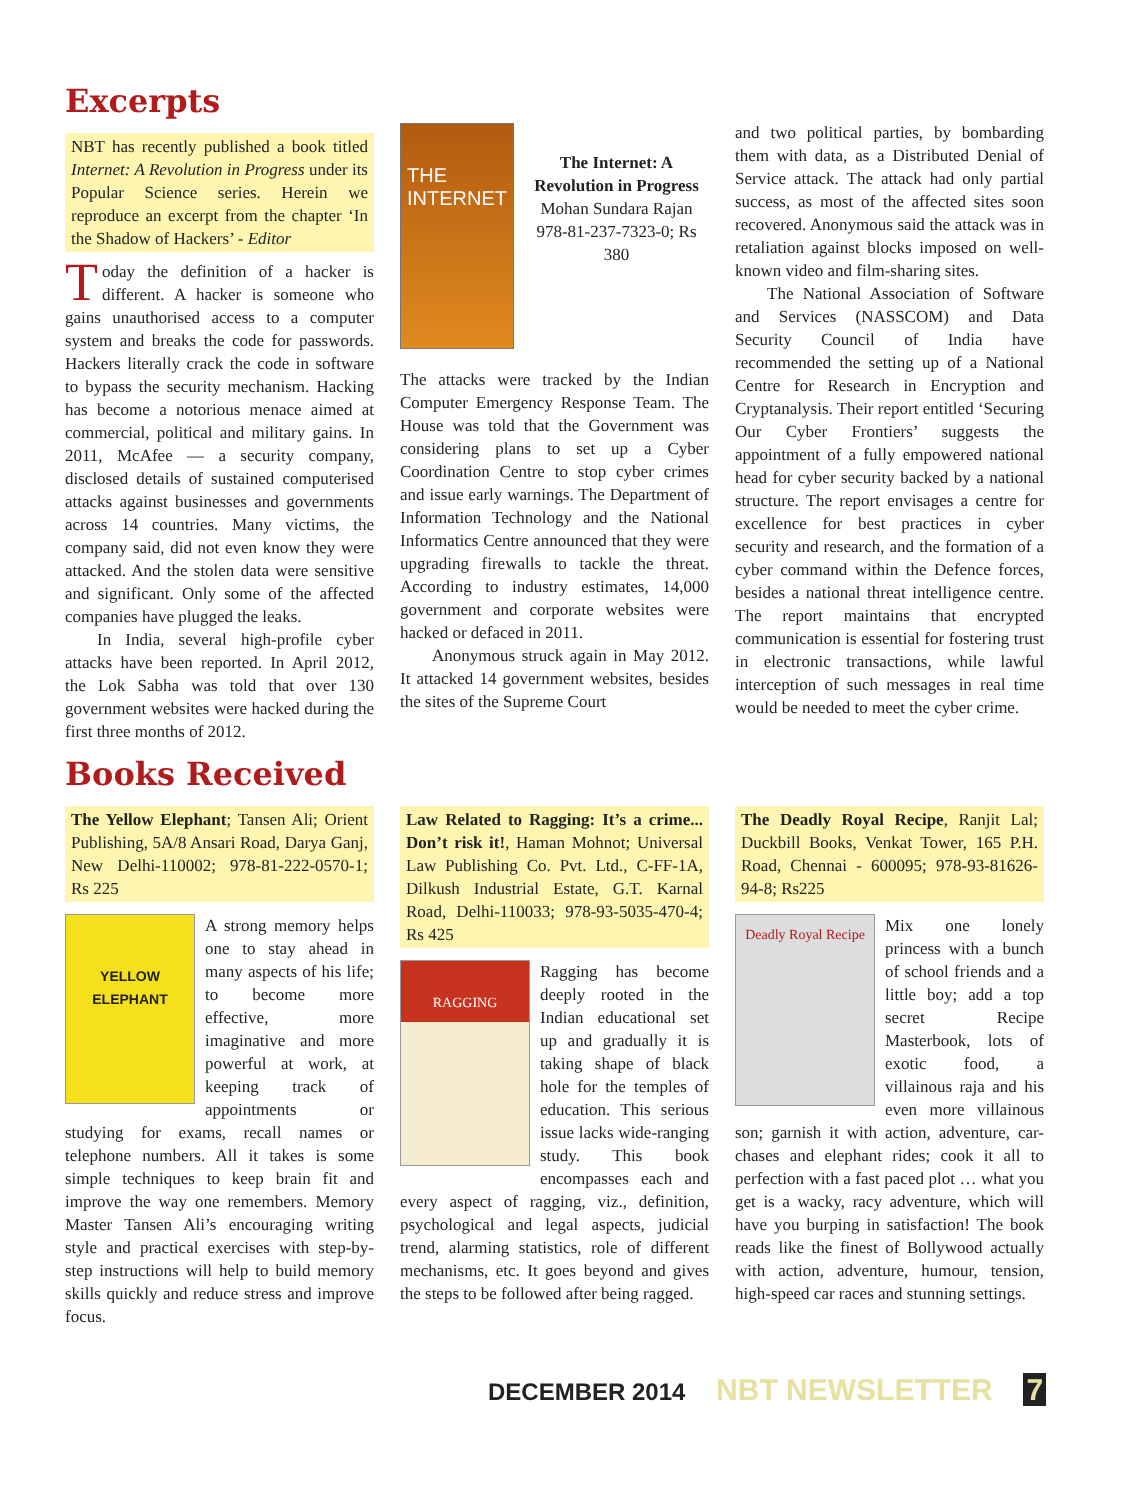Excerpts
NBT has recently published a book titled Internet: A Revolution in Progress under its Popular Science series. Herein we reproduce an excerpt from the chapter ‘In the Shadow of Hackers’ - Editor
Today the definition of a hacker is different. A hacker is someone who gains unauthorised access to a computer system and breaks the code for passwords. Hackers literally crack the code in software to bypass the security mechanism. Hacking has become a notorious menace aimed at commercial, political and military gains. In 2011, McAfee — a security company, disclosed details of sustained computerised attacks against businesses and governments across 14 countries. Many victims, the company said, did not even know they were attacked. And the stolen data were sensitive and significant. Only some of the affected companies have plugged the leaks.
In India, several high-profile cyber attacks have been reported. In April 2012, the Lok Sabha was told that over 130 government websites were hacked during the first three months of 2012.
THE INTERNET
The Internet: A Revolution in Progress
Mohan Sundara Rajan
978-81-237-7323-0; Rs 380
The attacks were tracked by the Indian Computer Emergency Response Team. The House was told that the Government was considering plans to set up a Cyber Coordination Centre to stop cyber crimes and issue early warnings. The Department of Information Technology and the National Informatics Centre announced that they were upgrading firewalls to tackle the threat. According to industry estimates, 14,000 government and corporate websites were hacked or defaced in 2011.
Anonymous struck again in May 2012. It attacked 14 government websites, besides the sites of the Supreme Court
and two political parties, by bombarding them with data, as a Distributed Denial of Service attack. The attack had only partial success, as most of the affected sites soon recovered. Anonymous said the attack was in retaliation against blocks imposed on well-known video and film-sharing sites.
The National Association of Software and Services (NASSCOM) and Data Security Council of India have recommended the setting up of a National Centre for Research in Encryption and Cryptanalysis. Their report entitled ‘Securing Our Cyber Frontiers’ suggests the appointment of a fully empowered national head for cyber security backed by a national structure. The report envisages a centre for excellence for best practices in cyber security and research, and the formation of a cyber command within the Defence forces, besides a national threat intelligence centre. The report maintains that encrypted communication is essential for fostering trust in electronic transactions, while lawful interception of such messages in real time would be needed to meet the cyber crime.
Books Received
The Yellow Elephant; Tansen Ali; Orient Publishing, 5A/8 Ansari Road, Darya Ganj, New Delhi-110002; 978-81-222-0570-1; Rs 225
YELLOW ELEPHANT
A strong memory helps one to stay ahead in many aspects of his life; to become more effective, more imaginative and more powerful at work, at keeping track of appointments or studying for exams, recall names or telephone numbers. All it takes is some simple techniques to keep brain fit and improve the way one remembers. Memory Master Tansen Ali’s encouraging writing style and practical exercises with step-by-step instructions will help to build memory skills quickly and reduce stress and improve focus.
Law Related to Ragging: It’s a crime... Don’t risk it!, Haman Mohnot; Universal Law Publishing Co. Pvt. Ltd., C-FF-1A, Dilkush Industrial Estate, G.T. Karnal Road, Delhi-110033; 978-93-5035-470-4; Rs 425
RAGGING
Ragging has become deeply rooted in the Indian educational set up and gradually it is taking shape of black hole for the temples of education. This serious issue lacks wide-ranging study. This book encompasses each and every aspect of ragging, viz., definition, psychological and legal aspects, judicial trend, alarming statistics, role of different mechanisms, etc. It goes beyond and gives the steps to be followed after being ragged.
The Deadly Royal Recipe, Ranjit Lal; Duckbill Books, Venkat Tower, 165 P.H. Road, Chennai - 600095; 978-93-81626-94-8; Rs225
Deadly Royal Recipe
Mix one lonely princess with a bunch of school friends and a little boy; add a top secret Recipe Masterbook, lots of exotic food, a villainous raja and his even more villainous son; garnish it with action, adventure, car-chases and elephant rides; cook it all to perfection with a fast paced plot … what you get is a wacky, racy adventure, which will have you burping in satisfaction! The book reads like the finest of Bollywood actually with action, adventure, humour, tension, high-speed car races and stunning settings.
DECEMBER 2014 NBT NEWSLETTER 7